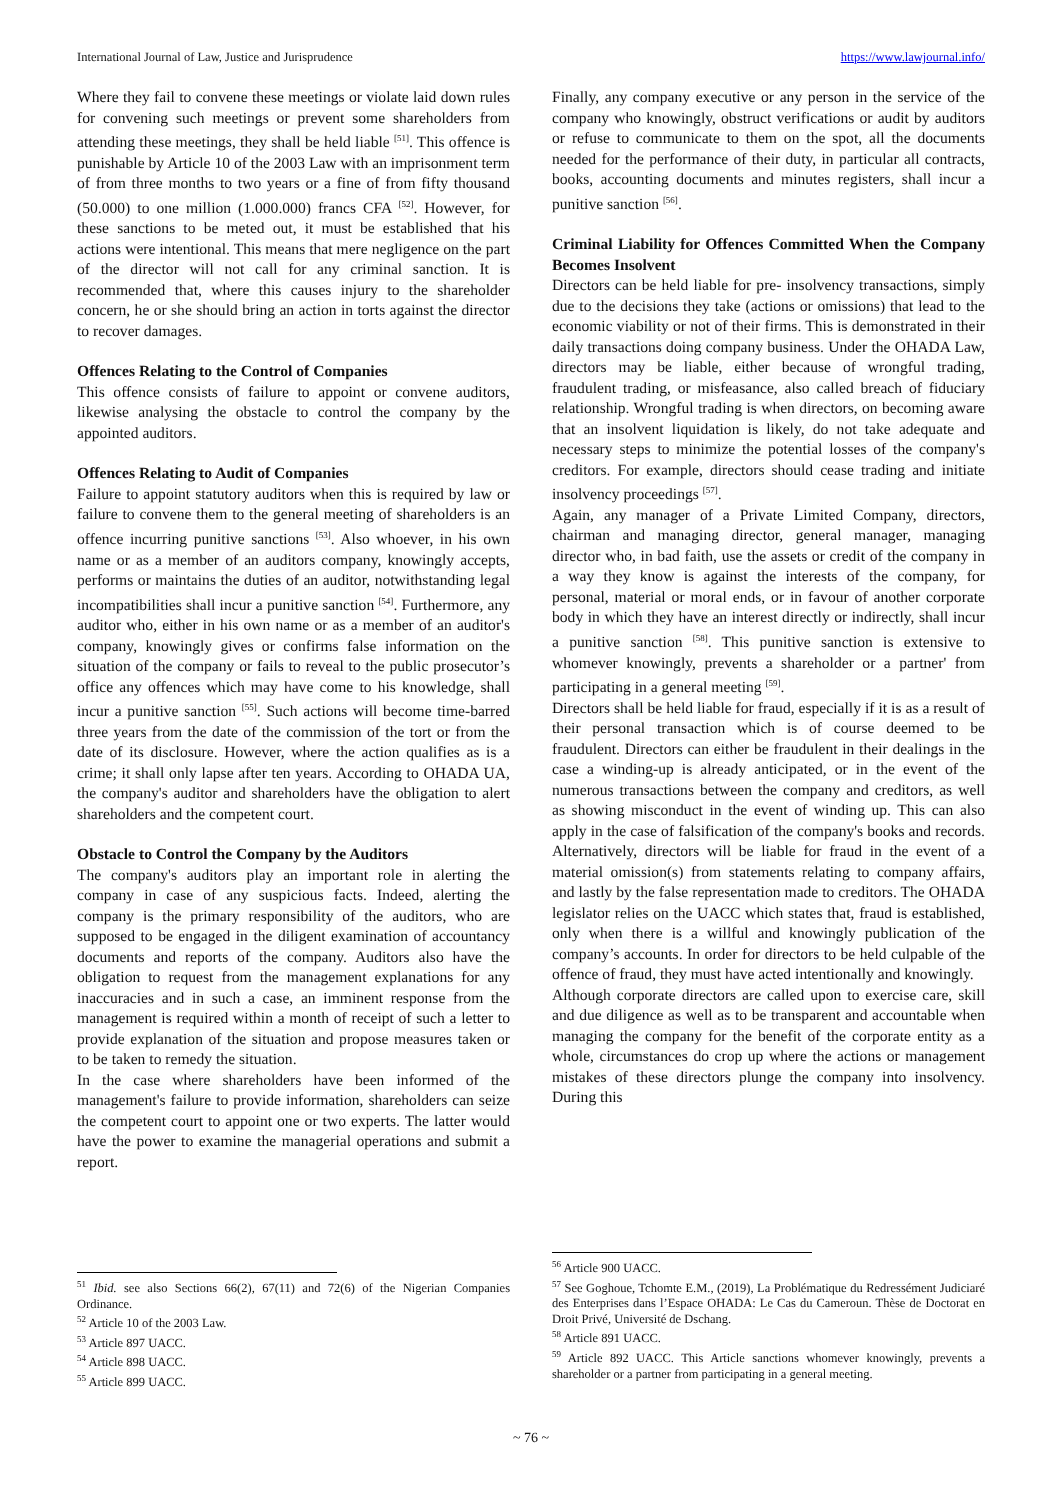International Journal of Law, Justice and Jurisprudence https://www.lawjournal.info/
Where they fail to convene these meetings or violate laid down rules for convening such meetings or prevent some shareholders from attending these meetings, they shall be held liable <sup>[51]</sup>. This offence is punishable by Article 10 of the 2003 Law with an imprisonment term of from three months to two years or a fine of from fifty thousand (50.000) to one million (1.000.000) francs CFA <sup>[52]</sup>. However, for these sanctions to be meted out, it must be established that his actions were intentional. This means that mere negligence on the part of the director will not call for any criminal sanction. It is recommended that, where this causes injury to the shareholder concern, he or she should bring an action in torts against the director to recover damages.
Offences Relating to the Control of Companies
This offence consists of failure to appoint or convene auditors, likewise analysing the obstacle to control the company by the appointed auditors.
Offences Relating to Audit of Companies
Failure to appoint statutory auditors when this is required by law or failure to convene them to the general meeting of shareholders is an offence incurring punitive sanctions <sup>[53]</sup>. Also whoever, in his own name or as a member of an auditors company, knowingly accepts, performs or maintains the duties of an auditor, notwithstanding legal incompatibilities shall incur a punitive sanction <sup>[54]</sup>. Furthermore, any auditor who, either in his own name or as a member of an auditor's company, knowingly gives or confirms false information on the situation of the company or fails to reveal to the public prosecutor’s office any offences which may have come to his knowledge, shall incur a punitive sanction <sup>[55]</sup>. Such actions will become time-barred three years from the date of the commission of the tort or from the date of its disclosure. However, where the action qualifies as is a crime; it shall only lapse after ten years. According to OHADA UA, the company's auditor and shareholders have the obligation to alert shareholders and the competent court.
Obstacle to Control the Company by the Auditors
The company's auditors play an important role in alerting the company in case of any suspicious facts. Indeed, alerting the company is the primary responsibility of the auditors, who are supposed to be engaged in the diligent examination of accountancy documents and reports of the company. Auditors also have the obligation to request from the management explanations for any inaccuracies and in such a case, an imminent response from the management is required within a month of receipt of such a letter to provide explanation of the situation and propose measures taken or to be taken to remedy the situation.
In the case where shareholders have been informed of the management's failure to provide information, shareholders can seize the competent court to appoint one or two experts. The latter would have the power to examine the managerial operations and submit a report.
<sup>51</sup> Ibid. see also Sections 66(2), 67(11) and 72(6) of the Nigerian Companies Ordinance.
<sup>52</sup> Article 10 of the 2003 Law.
<sup>53</sup> Article 897 UACC.
<sup>54</sup> Article 898 UACC.
<sup>55</sup> Article 899 UACC.
Finally, any company executive or any person in the service of the company who knowingly, obstruct verifications or audit by auditors or refuse to communicate to them on the spot, all the documents needed for the performance of their duty, in particular all contracts, books, accounting documents and minutes registers, shall incur a punitive sanction <sup>[56]</sup>.
Criminal Liability for Offences Committed When the Company Becomes Insolvent
Directors can be held liable for pre- insolvency transactions, simply due to the decisions they take (actions or omissions) that lead to the economic viability or not of their firms. This is demonstrated in their daily transactions doing company business. Under the OHADA Law, directors may be liable, either because of wrongful trading, fraudulent trading, or misfeasance, also called breach of fiduciary relationship. Wrongful trading is when directors, on becoming aware that an insolvent liquidation is likely, do not take adequate and necessary steps to minimize the potential losses of the company's creditors. For example, directors should cease trading and initiate insolvency proceedings <sup>[57]</sup>.
Again, any manager of a Private Limited Company, directors, chairman and managing director, general manager, managing director who, in bad faith, use the assets or credit of the company in a way they know is against the interests of the company, for personal, material or moral ends, or in favour of another corporate body in which they have an interest directly or indirectly, shall incur a punitive sanction <sup>[58]</sup>. This punitive sanction is extensive to whomever knowingly, prevents a shareholder or a partner' from participating in a general meeting <sup>[59]</sup>.
Directors shall be held liable for fraud, especially if it is as a result of their personal transaction which is of course deemed to be fraudulent. Directors can either be fraudulent in their dealings in the case a winding-up is already anticipated, or in the event of the numerous transactions between the company and creditors, as well as showing misconduct in the event of winding up. This can also apply in the case of falsification of the company's books and records. Alternatively, directors will be liable for fraud in the event of a material omission(s) from statements relating to company affairs, and lastly by the false representation made to creditors. The OHADA legislator relies on the UACC which states that, fraud is established, only when there is a willful and knowingly publication of the company’s accounts. In order for directors to be held culpable of the offence of fraud, they must have acted intentionally and knowingly.
Although corporate directors are called upon to exercise care, skill and due diligence as well as to be transparent and accountable when managing the company for the benefit of the corporate entity as a whole, circumstances do crop up where the actions or management mistakes of these directors plunge the company into insolvency. During this
<sup>56</sup> Article 900 UACC.
<sup>57</sup> See Goghoue, Tchomte E.M., (2019), La Problématique du Redressément Judiciaré des Enterprises dans l’Espace OHADA: Le Cas du Cameroun. Thèse de Doctorat en Droit Privé, Université de Dschang.
<sup>58</sup> Article 891 UACC.
<sup>59</sup> Article 892 UACC. This Article sanctions whomever knowingly, prevents a shareholder or a partner from participating in a general meeting.
~ 76 ~